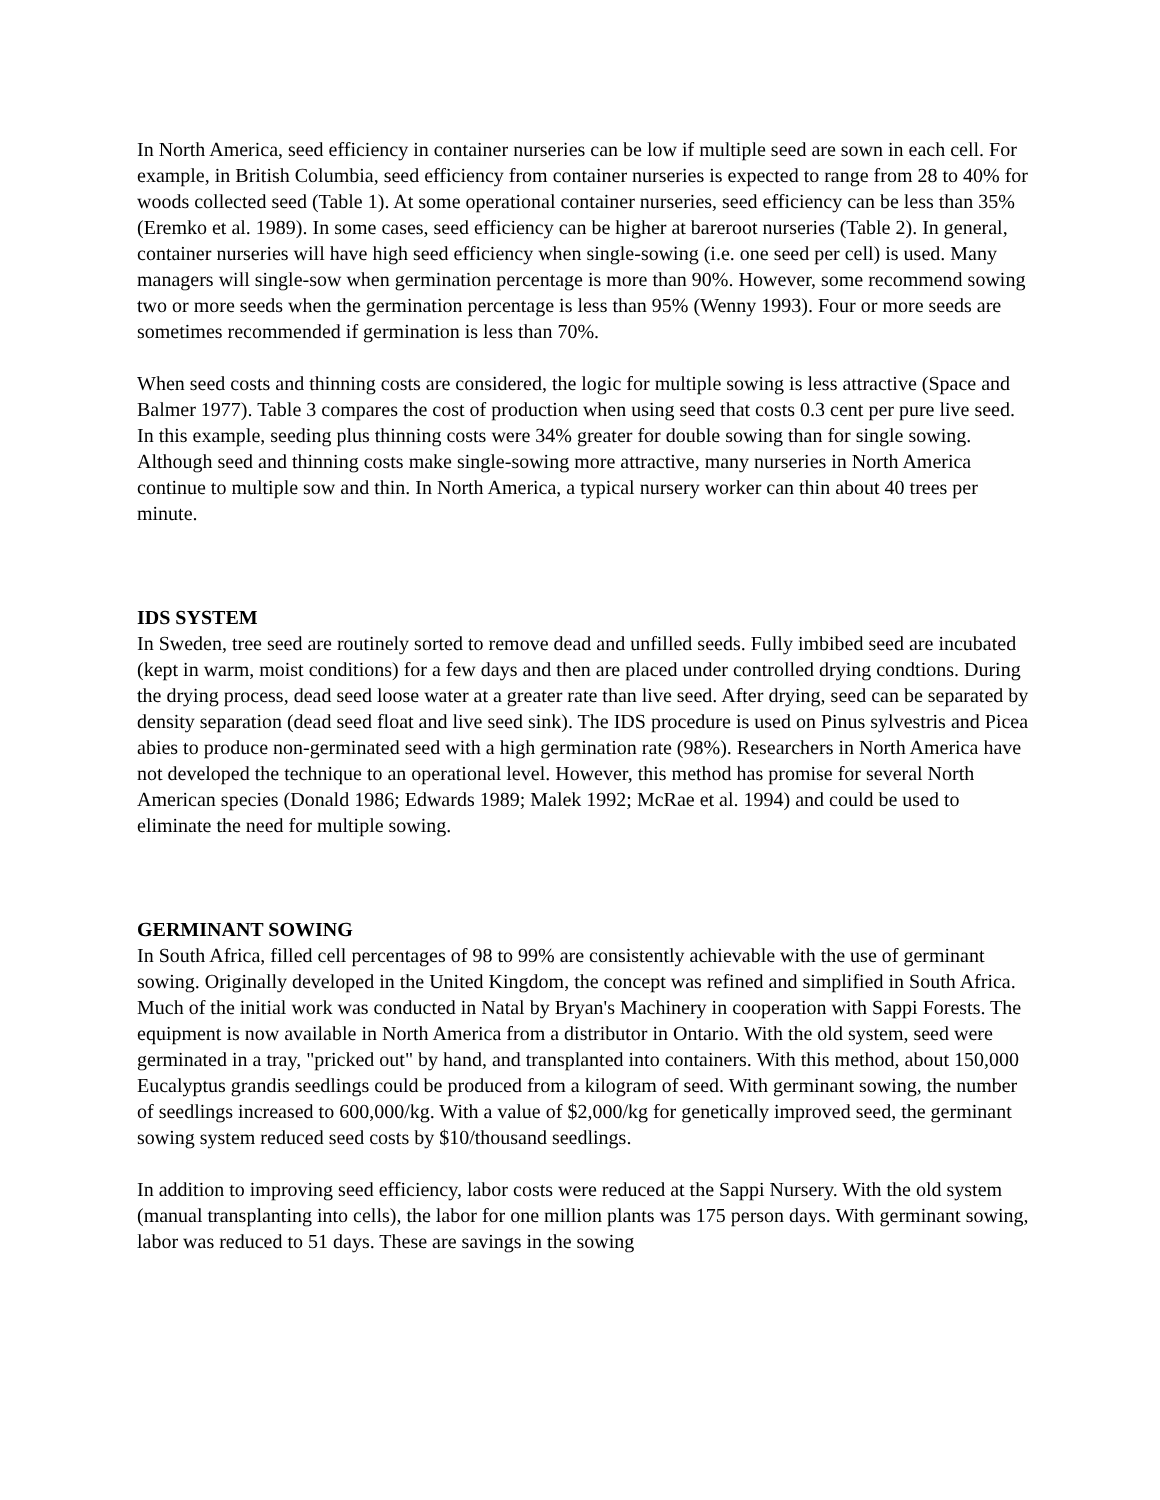In North America, seed efficiency in container nurseries can be low if multiple seed are sown in each cell. For example, in British Columbia, seed efficiency from container nurseries is expected to range from 28 to 40% for woods collected seed (Table 1). At some operational container nurseries, seed efficiency can be less than 35% (Eremko et al. 1989). In some cases, seed efficiency can be higher at bareroot nurseries (Table 2). In general, container nurseries will have high seed efficiency when single-sowing (i.e. one seed per cell) is used. Many managers will single-sow when germination percentage is more than 90%. However, some recommend sowing two or more seeds when the germination percentage is less than 95% (Wenny 1993). Four or more seeds are sometimes recommended if germination is less than 70%.
When seed costs and thinning costs are considered, the logic for multiple sowing is less attractive (Space and Balmer 1977). Table 3 compares the cost of production when using seed that costs 0.3 cent per pure live seed. In this example, seeding plus thinning costs were 34% greater for double sowing than for single sowing. Although seed and thinning costs make single-sowing more attractive, many nurseries in North America continue to multiple sow and thin. In North America, a typical nursery worker can thin about 40 trees per minute.
IDS SYSTEM
In Sweden, tree seed are routinely sorted to remove dead and unfilled seeds. Fully imbibed seed are incubated (kept in warm, moist conditions) for a few days and then are placed under controlled drying condtions. During the drying process, dead seed loose water at a greater rate than live seed. After drying, seed can be separated by density separation (dead seed float and live seed sink). The IDS procedure is used on Pinus sylvestris and Picea abies to produce non-germinated seed with a high germination rate (98%). Researchers in North America have not developed the technique to an operational level. However, this method has promise for several North American species (Donald 1986; Edwards 1989; Malek 1992; McRae et al. 1994) and could be used to eliminate the need for multiple sowing.
GERMINANT SOWING
In South Africa, filled cell percentages of 98 to 99% are consistently achievable with the use of germinant sowing. Originally developed in the United Kingdom, the concept was refined and simplified in South Africa. Much of the initial work was conducted in Natal by Bryan's Machinery in cooperation with Sappi Forests. The equipment is now available in North America from a distributor in Ontario. With the old system, seed were germinated in a tray, "pricked out" by hand, and transplanted into containers. With this method, about 150,000 Eucalyptus grandis seedlings could be produced from a kilogram of seed. With germinant sowing, the number of seedlings increased to 600,000/kg. With a value of $2,000/kg for genetically improved seed, the germinant sowing system reduced seed costs by $10/thousand seedlings.
In addition to improving seed efficiency, labor costs were reduced at the Sappi Nursery. With the old system (manual transplanting into cells), the labor for one million plants was 175 person days. With germinant sowing, labor was reduced to 51 days. These are savings in the sowing